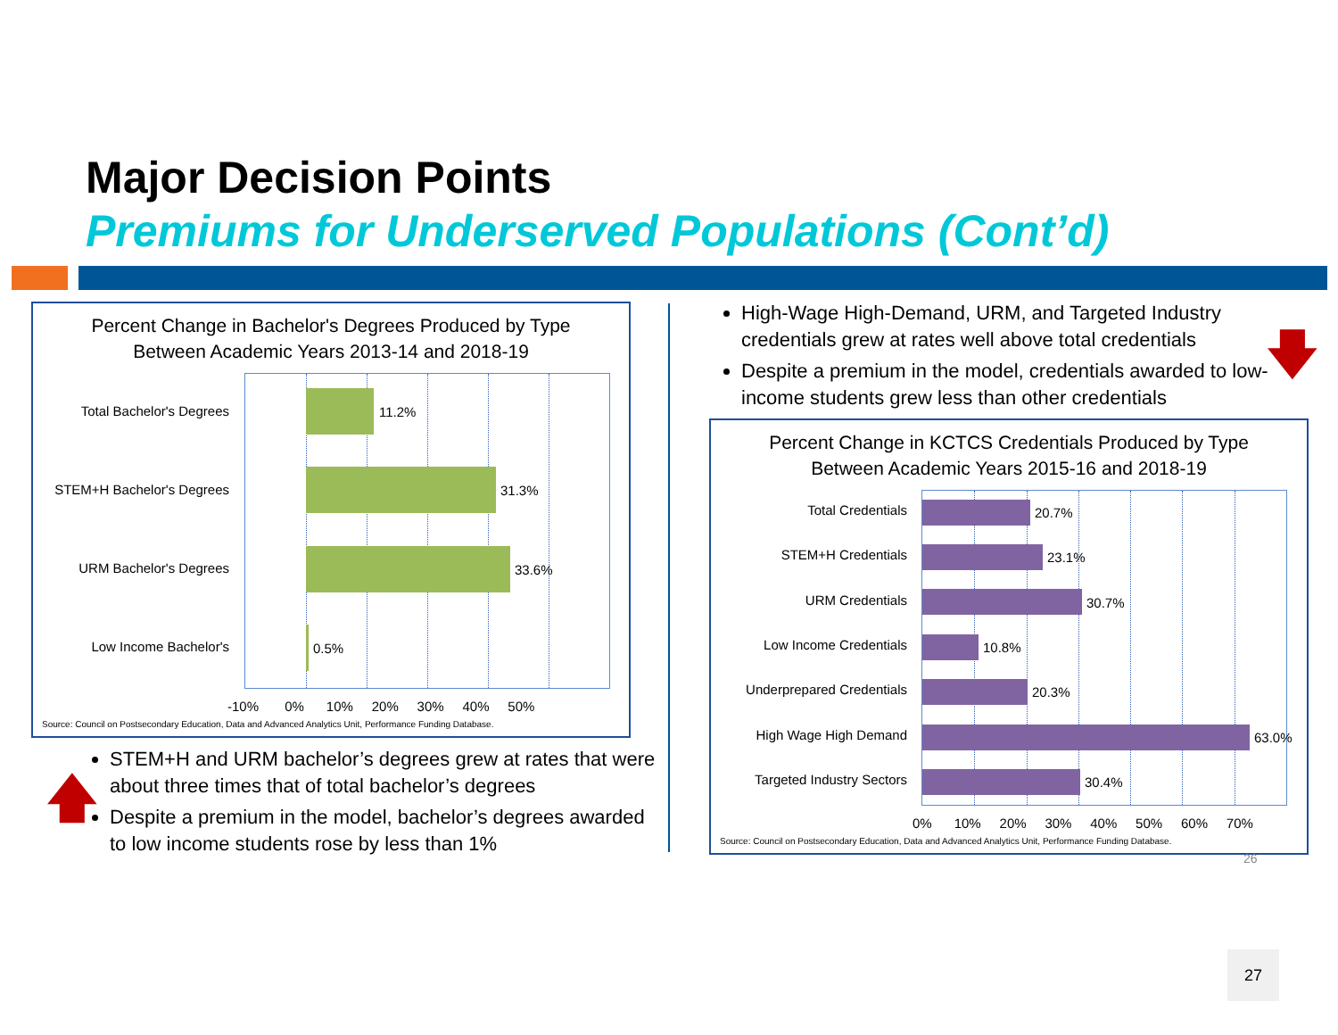Major Decision Points
Premiums for Underserved Populations (Cont’d)
Percent Change in Bachelor's Degrees Produced by Type
Between Academic Years 2013-14 and 2018-19
11.2%
31.3%
33.6%
0.5%
Total Bachelor's Degrees
STEM+H Bachelor's Degrees
URM Bachelor's Degrees
Low Income Bachelor's
-10% 0% 10% 20% 30% 40% 50%
Source: Council on Postsecondary Education, Data and Advanced Analytics Unit, Performance Funding Database.
🡅
STEM+H and URM bachelor’s degrees grew at rates that were about three times that of total bachelor’s degrees
Despite a premium in the model, bachelor’s degrees awarded to low income students rose by less than 1%
High-Wage High-Demand, URM, and Targeted Industry credentials grew at rates well above total credentials
Despite a premium in the model, credentials awarded to low-income students grew less than other credentials
🡇
Percent Change in KCTCS Credentials Produced by Type
Between Academic Years 2015-16 and 2018-19
20.7%
23.1%
30.7%
10.8%
20.3%
63.0%
30.4%
Total Credentials
STEM+H Credentials
URM Credentials
Low Income Credentials
Underprepared Credentials
High Wage High Demand
Targeted Industry Sectors
0% 10% 20% 30% 40% 50% 60% 70%
Source: Council on Postsecondary Education, Data and Advanced Analytics Unit, Performance Funding Database.
26
27